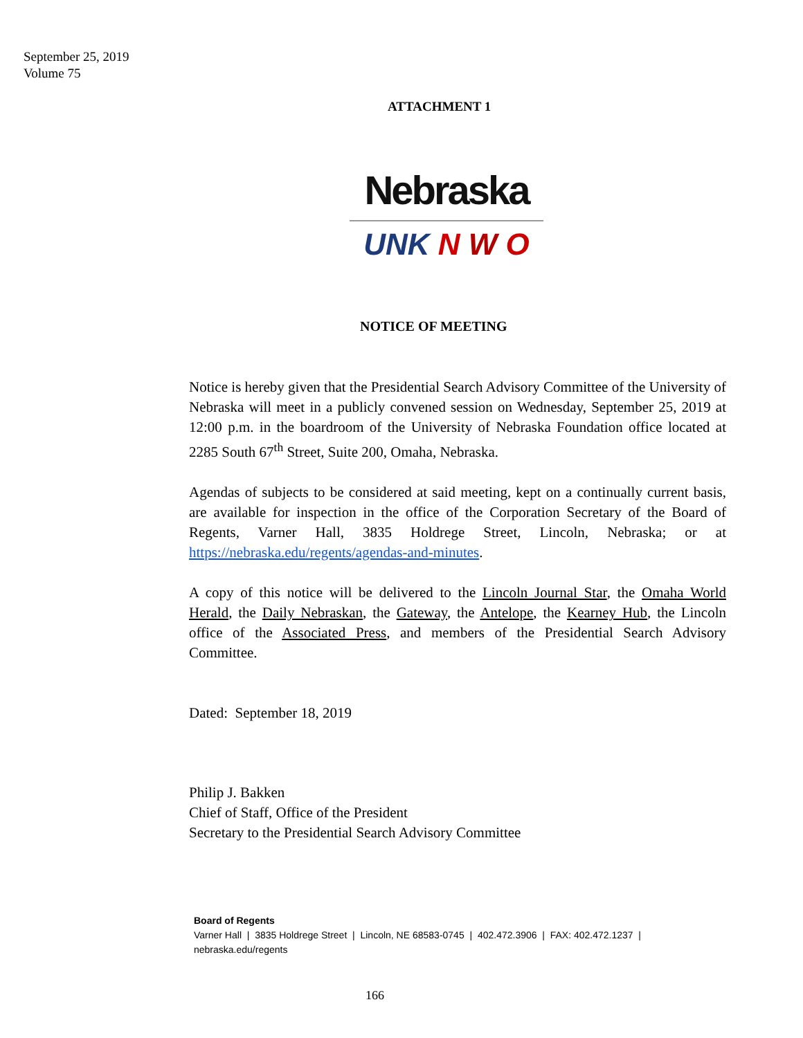September 25, 2019
Volume 75
ATTACHMENT 1
Nebraska
UNK N W O
NOTICE OF MEETING
Notice is hereby given that the Presidential Search Advisory Committee of the University of Nebraska will meet in a publicly convened session on Wednesday, September 25, 2019 at 12:00 p.m. in the boardroom of the University of Nebraska Foundation office located at 2285 South 67<sup>th</sup> Street, Suite 200, Omaha, Nebraska.
Agendas of subjects to be considered at said meeting, kept on a continually current basis, are available for inspection in the office of the Corporation Secretary of the Board of Regents, Varner Hall, 3835 Holdrege Street, Lincoln, Nebraska; or at https://nebraska.edu/regents/agendas-and-minutes.
A copy of this notice will be delivered to the Lincoln Journal Star, the Omaha World Herald, the Daily Nebraskan, the Gateway, the Antelope, the Kearney Hub, the Lincoln office of the Associated Press, and members of the Presidential Search Advisory Committee.
Dated: September 18, 2019
Philip J. Bakken
Chief of Staff, Office of the President
Secretary to the Presidential Search Advisory Committee
Board of Regents
Varner Hall | 3835 Holdrege Street | Lincoln, NE 68583-0745 | 402.472.3906 | FAX: 402.472.1237 |
nebraska.edu/regents
166